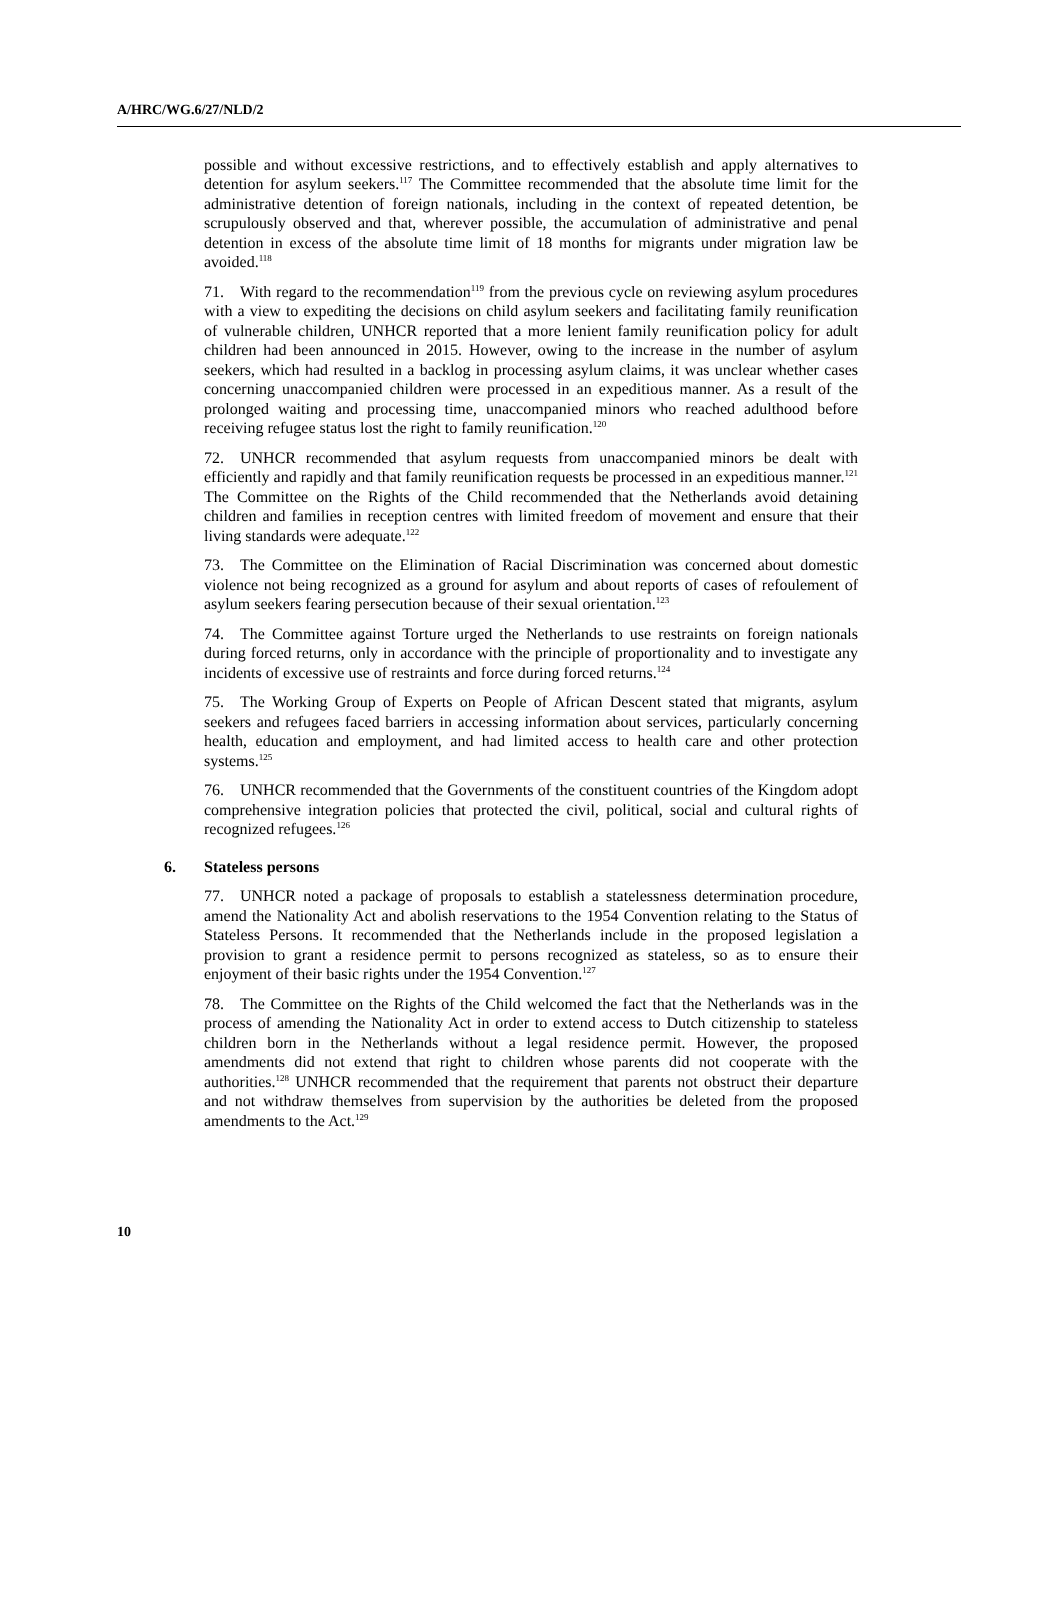A/HRC/WG.6/27/NLD/2
possible and without excessive restrictions, and to effectively establish and apply alternatives to detention for asylum seekers.<sup>117</sup> The Committee recommended that the absolute time limit for the administrative detention of foreign nationals, including in the context of repeated detention, be scrupulously observed and that, wherever possible, the accumulation of administrative and penal detention in excess of the absolute time limit of 18 months for migrants under migration law be avoided.<sup>118</sup>
71. With regard to the recommendation<sup>119</sup> from the previous cycle on reviewing asylum procedures with a view to expediting the decisions on child asylum seekers and facilitating family reunification of vulnerable children, UNHCR reported that a more lenient family reunification policy for adult children had been announced in 2015. However, owing to the increase in the number of asylum seekers, which had resulted in a backlog in processing asylum claims, it was unclear whether cases concerning unaccompanied children were processed in an expeditious manner. As a result of the prolonged waiting and processing time, unaccompanied minors who reached adulthood before receiving refugee status lost the right to family reunification.<sup>120</sup>
72. UNHCR recommended that asylum requests from unaccompanied minors be dealt with efficiently and rapidly and that family reunification requests be processed in an expeditious manner.<sup>121</sup> The Committee on the Rights of the Child recommended that the Netherlands avoid detaining children and families in reception centres with limited freedom of movement and ensure that their living standards were adequate.<sup>122</sup>
73. The Committee on the Elimination of Racial Discrimination was concerned about domestic violence not being recognized as a ground for asylum and about reports of cases of refoulement of asylum seekers fearing persecution because of their sexual orientation.<sup>123</sup>
74. The Committee against Torture urged the Netherlands to use restraints on foreign nationals during forced returns, only in accordance with the principle of proportionality and to investigate any incidents of excessive use of restraints and force during forced returns.<sup>124</sup>
75. The Working Group of Experts on People of African Descent stated that migrants, asylum seekers and refugees faced barriers in accessing information about services, particularly concerning health, education and employment, and had limited access to health care and other protection systems.<sup>125</sup>
76. UNHCR recommended that the Governments of the constituent countries of the Kingdom adopt comprehensive integration policies that protected the civil, political, social and cultural rights of recognized refugees.<sup>126</sup>
6. Stateless persons
77. UNHCR noted a package of proposals to establish a statelessness determination procedure, amend the Nationality Act and abolish reservations to the 1954 Convention relating to the Status of Stateless Persons. It recommended that the Netherlands include in the proposed legislation a provision to grant a residence permit to persons recognized as stateless, so as to ensure their enjoyment of their basic rights under the 1954 Convention.<sup>127</sup>
78. The Committee on the Rights of the Child welcomed the fact that the Netherlands was in the process of amending the Nationality Act in order to extend access to Dutch citizenship to stateless children born in the Netherlands without a legal residence permit. However, the proposed amendments did not extend that right to children whose parents did not cooperate with the authorities.<sup>128</sup> UNHCR recommended that the requirement that parents not obstruct their departure and not withdraw themselves from supervision by the authorities be deleted from the proposed amendments to the Act.<sup>129</sup>
10